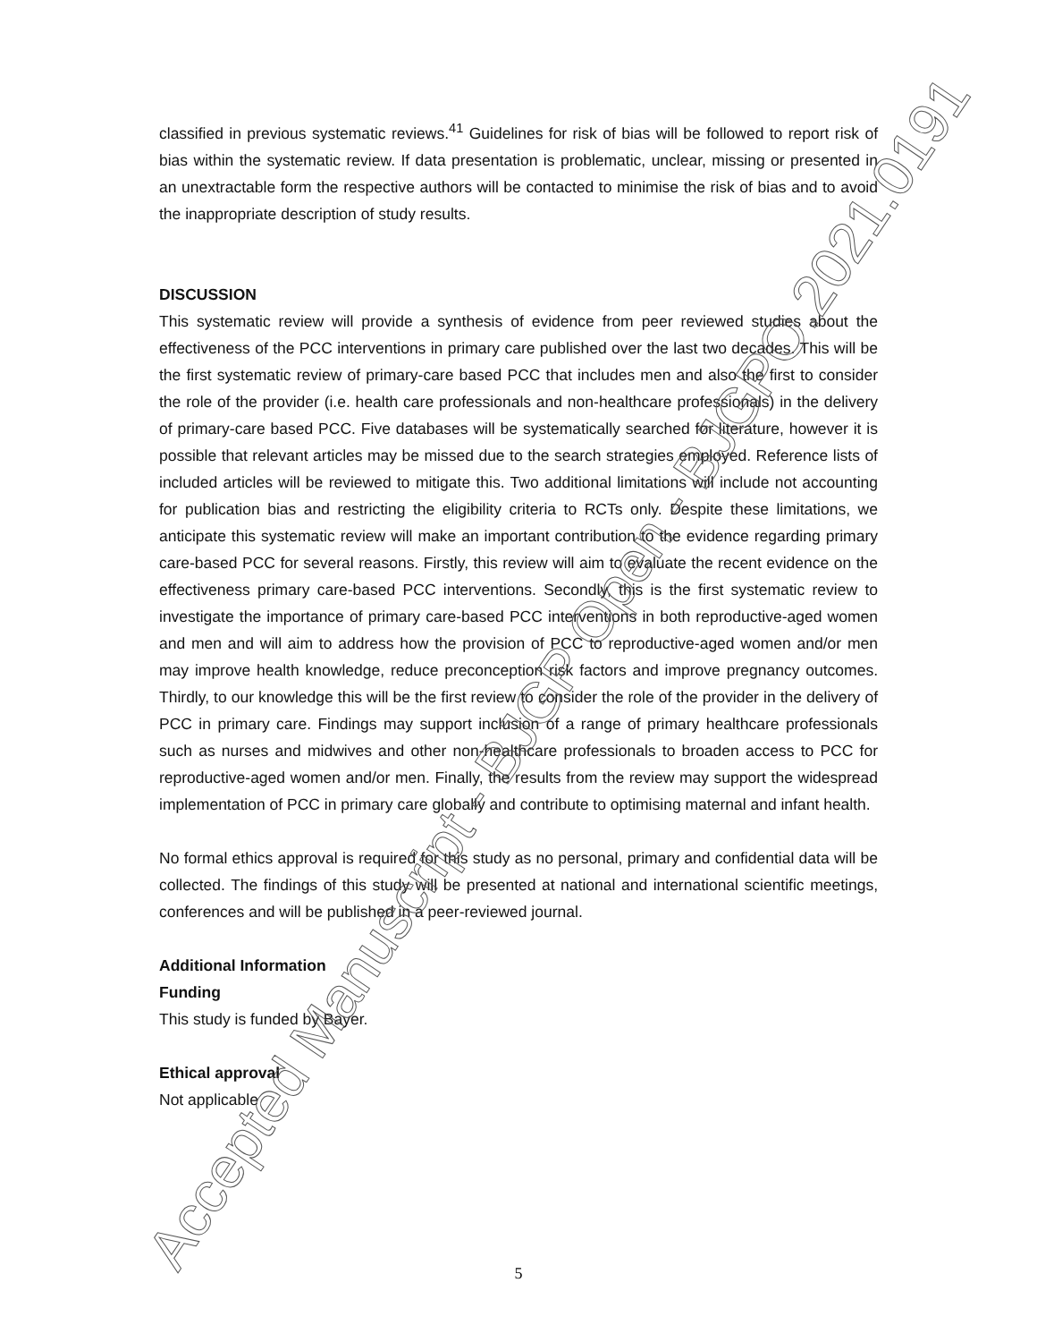classified in previous systematic reviews.<sup>41</sup> Guidelines for risk of bias will be followed to report risk of bias within the systematic review. If data presentation is problematic, unclear, missing or presented in an unextractable form the respective authors will be contacted to minimise the risk of bias and to avoid the inappropriate description of study results.
DISCUSSION
This systematic review will provide a synthesis of evidence from peer reviewed studies about the effectiveness of the PCC interventions in primary care published over the last two decades. This will be the first systematic review of primary-care based PCC that includes men and also the first to consider the role of the provider (i.e. health care professionals and non-healthcare professionals) in the delivery of primary-care based PCC. Five databases will be systematically searched for literature, however it is possible that relevant articles may be missed due to the search strategies employed. Reference lists of included articles will be reviewed to mitigate this. Two additional limitations will include not accounting for publication bias and restricting the eligibility criteria to RCTs only. Despite these limitations, we anticipate this systematic review will make an important contribution to the evidence regarding primary care-based PCC for several reasons. Firstly, this review will aim to evaluate the recent evidence on the effectiveness primary care-based PCC interventions. Secondly, this is the first systematic review to investigate the importance of primary care-based PCC interventions in both reproductive-aged women and men and will aim to address how the provision of PCC to reproductive-aged women and/or men may improve health knowledge, reduce preconception risk factors and improve pregnancy outcomes. Thirdly, to our knowledge this will be the first review to consider the role of the provider in the delivery of PCC in primary care. Findings may support inclusion of a range of primary healthcare professionals such as nurses and midwives and other non-healthcare professionals to broaden access to PCC for reproductive-aged women and/or men. Finally, the results from the review may support the widespread implementation of PCC in primary care globally and contribute to optimising maternal and infant health.
No formal ethics approval is required for this study as no personal, primary and confidential data will be collected. The findings of this study will be presented at national and international scientific meetings, conferences and will be published in a peer-reviewed journal.
Additional Information
Funding
This study is funded by Bayer.
Ethical approval
Not applicable
Accepted Manuscript - BJGP Open - BJGPO.2021.0191
5